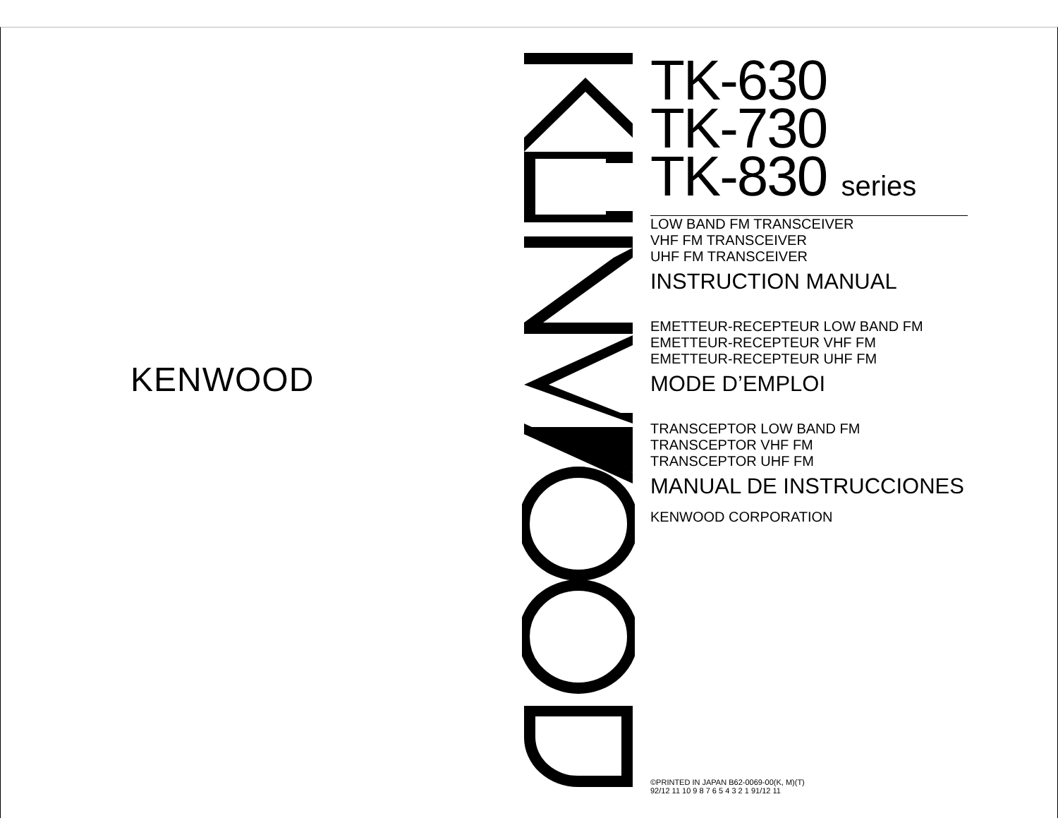KENWOOD
TK-630
TK-730
TK-830 series
LOW BAND FM TRANSCEIVER
VHF FM TRANSCEIVER
UHF FM TRANSCEIVER
INSTRUCTION MANUAL
EMETTEUR-RECEPTEUR LOW BAND FM
EMETTEUR-RECEPTEUR VHF FM
EMETTEUR-RECEPTEUR UHF FM
MODE D’EMPLOI
TRANSCEPTOR LOW BAND FM
TRANSCEPTOR VHF FM
TRANSCEPTOR UHF FM
MANUAL DE INSTRUCCIONES
KENWOOD CORPORATION
©PRINTED IN JAPAN B62-0069-00(K, M)(T)
92/12 11 10 9 8 7 6 5 4 3 2 1 91/12 11